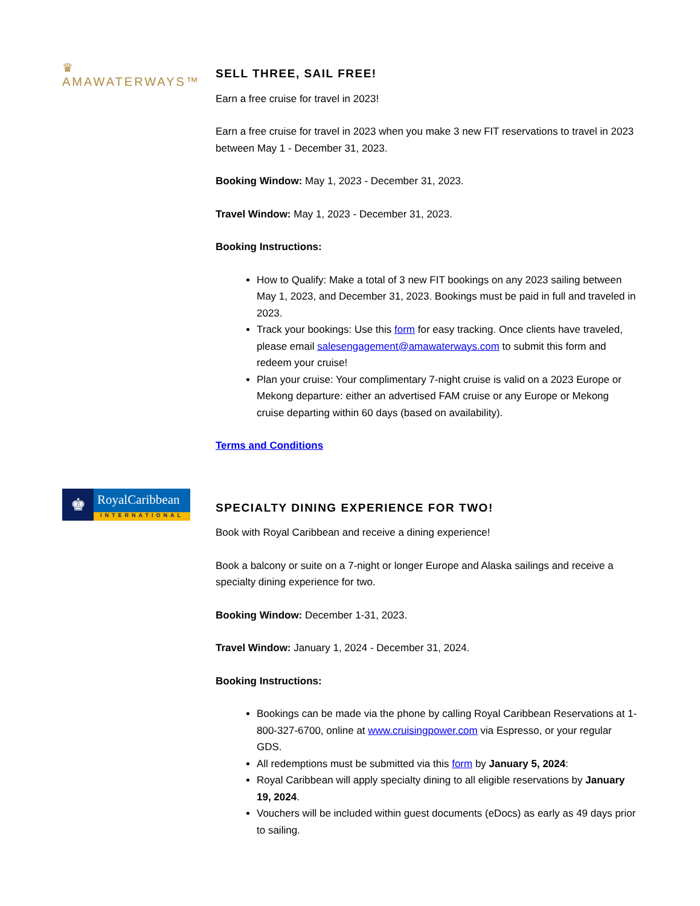♛ AMAWATERWAYS™
SELL THREE, SAIL FREE!
Earn a free cruise for travel in 2023!
Earn a free cruise for travel in 2023 when you make 3 new FIT reservations to travel in 2023 between May 1 - December 31, 2023.
Booking Window: May 1, 2023 - December 31, 2023.
Travel Window: May 1, 2023 - December 31, 2023.
Booking Instructions:
How to Qualify: Make a total of 3 new FIT bookings on any 2023 sailing between May 1, 2023, and December 31, 2023. Bookings must be paid in full and traveled in 2023.
Track your bookings: Use this form for easy tracking. Once clients have traveled, please email salesengagement@amawaterways.com to submit this form and redeem your cruise!
Plan your cruise: Your complimentary 7-night cruise is valid on a 2023 Europe or Mekong departure: either an advertised FAM cruise or any Europe or Mekong cruise departing within 60 days (based on availability).
Terms and Conditions
♚
RoyalCaribbean
INTERNATIONAL
SPECIALTY DINING EXPERIENCE FOR TWO!
Book with Royal Caribbean and receive a dining experience!
Book a balcony or suite on a 7-night or longer Europe and Alaska sailings and receive a specialty dining experience for two.
Booking Window: December 1-31, 2023.
Travel Window: January 1, 2024 - December 31, 2024.
Booking Instructions:
Bookings can be made via the phone by calling Royal Caribbean Reservations at 1-800-327-6700, online at www.cruisingpower.com via Espresso, or your regular GDS.
All redemptions must be submitted via this form by January 5, 2024:
Royal Caribbean will apply specialty dining to all eligible reservations by January 19, 2024.
Vouchers will be included within guest documents (eDocs) as early as 49 days prior to sailing.